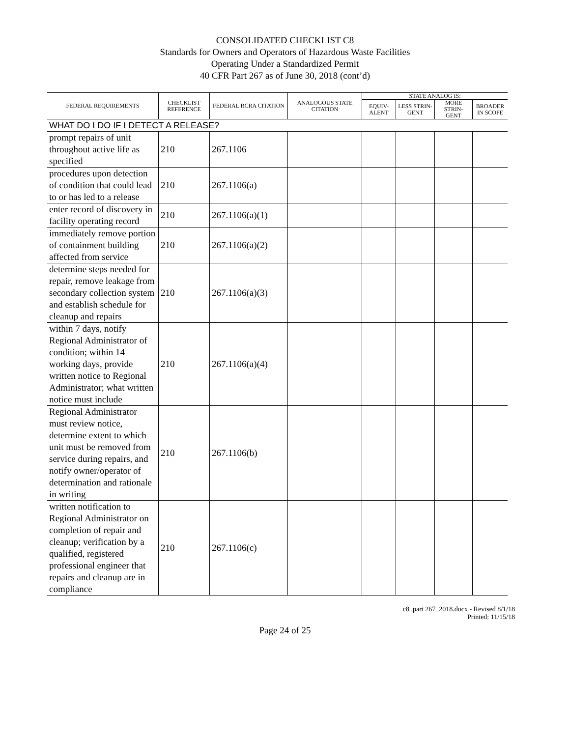CONSOLIDATED CHECKLIST C8
Standards for Owners and Operators of Hazardous Waste Facilities
Operating Under a Standardized Permit
40 CFR Part 267 as of June 30, 2018 (cont’d)
| FEDERAL REQUIREMENTS | CHECKLIST REFERENCE | FEDERAL RCRA CITATION | ANALOGOUS STATE CITATION | STATE ANALOG IS: | | | |
| --- | --- | --- | --- | --- | --- | --- | --- |
| | | | | EQUIV- ALENT | LESS STRIN- GENT | MORE STRIN- GENT | BROADER IN SCOPE |
| WHAT DO I DO IF I DETECT A RELEASE? | | | | | | | |
| prompt repairs of unit throughout active life as specified | 210 | 267.1106 | | | | | |
| procedures upon detection of condition that could lead to or has led to a release | 210 | 267.1106(a) | | | | | |
| enter record of discovery in facility operating record | 210 | 267.1106(a)(1) | | | | | |
| immediately remove portion of containment building affected from service | 210 | 267.1106(a)(2) | | | | | |
| determine steps needed for repair, remove leakage from secondary collection system and establish schedule for cleanup and repairs | 210 | 267.1106(a)(3) | | | | | |
| within 7 days, notify Regional Administrator of condition; within 14 working days, provide written notice to Regional Administrator; what written notice must include | 210 | 267.1106(a)(4) | | | | | |
| Regional Administrator must review notice, determine extent to which unit must be removed from service during repairs, and notify owner/operator of determination and rationale in writing | 210 | 267.1106(b) | | | | | |
| written notification to Regional Administrator on completion of repair and cleanup; verification by a qualified, registered professional engineer that repairs and cleanup are in compliance | 210 | 267.1106(c) | | | | | |
c8_part 267_2018.docx - Revised 8/1/18
Printed: 11/15/18
Page 24 of 25